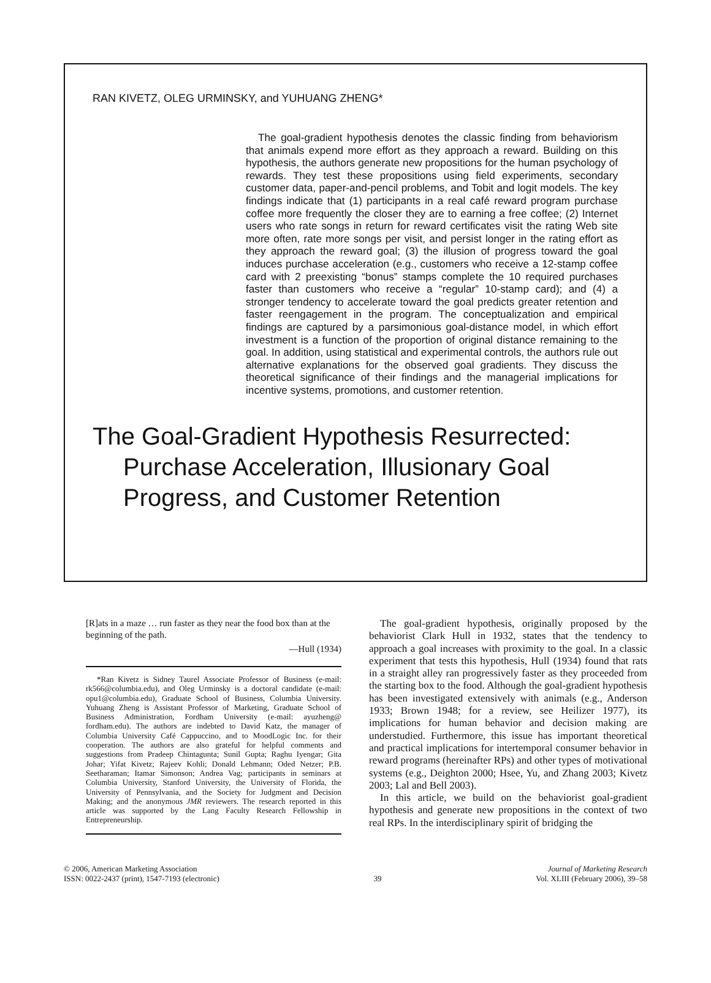RAN KIVETZ, OLEG URMINSKY, and YUHUANG ZHENG*
The goal-gradient hypothesis denotes the classic finding from behaviorism that animals expend more effort as they approach a reward. Building on this hypothesis, the authors generate new propositions for the human psychology of rewards. They test these propositions using field experiments, secondary customer data, paper-and-pencil problems, and Tobit and logit models. The key findings indicate that (1) participants in a real café reward program purchase coffee more frequently the closer they are to earning a free coffee; (2) Internet users who rate songs in return for reward certificates visit the rating Web site more often, rate more songs per visit, and persist longer in the rating effort as they approach the reward goal; (3) the illusion of progress toward the goal induces purchase acceleration (e.g., customers who receive a 12-stamp coffee card with 2 preexisting “bonus” stamps complete the 10 required purchases faster than customers who receive a “regular” 10-stamp card); and (4) a stronger tendency to accelerate toward the goal predicts greater retention and faster reengagement in the program. The conceptualization and empirical findings are captured by a parsimonious goal-distance model, in which effort investment is a function of the proportion of original distance remaining to the goal. In addition, using statistical and experimental controls, the authors rule out alternative explanations for the observed goal gradients. They discuss the theoretical significance of their findings and the managerial implications for incentive systems, promotions, and customer retention.
The Goal-Gradient Hypothesis Resurrected:
Purchase Acceleration, Illusionary Goal
Progress, and Customer Retention
[R]ats in a maze … run faster as they near the food box than at the beginning of the path.
—Hull (1934)
*Ran Kivetz is Sidney Taurel Associate Professor of Business (e-mail: rk566@columbia.edu), and Oleg Urminsky is a doctoral candidate (e-mail: opu1@columbia.edu), Graduate School of Business, Columbia University. Yuhuang Zheng is Assistant Professor of Marketing, Graduate School of Business Administration, Fordham University (e-mail: ayuzheng@ fordham.edu). The authors are indebted to David Katz, the manager of Columbia University Café Cappuccino, and to MoodLogic Inc. for their cooperation. The authors are also grateful for helpful comments and suggestions from Pradeep Chintagunta; Sunil Gupta; Raghu Iyengar; Gita Johar; Yifat Kivetz; Rajeev Kohli; Donald Lehmann; Oded Netzer; P.B. Seetharaman; Itamar Simonson; Andrea Vag; participants in seminars at Columbia University, Stanford University, the University of Florida, the University of Pennsylvania, and the Society for Judgment and Decision Making; and the anonymous JMR reviewers. The research reported in this article was supported by the Lang Faculty Research Fellowship in Entrepreneurship.
The goal-gradient hypothesis, originally proposed by the behaviorist Clark Hull in 1932, states that the tendency to approach a goal increases with proximity to the goal. In a classic experiment that tests this hypothesis, Hull (1934) found that rats in a straight alley ran progressively faster as they proceeded from the starting box to the food. Although the goal-gradient hypothesis has been investigated extensively with animals (e.g., Anderson 1933; Brown 1948; for a review, see Heilizer 1977), its implications for human behavior and decision making are understudied. Furthermore, this issue has important theoretical and practical implications for intertemporal consumer behavior in reward programs (hereinafter RPs) and other types of motivational systems (e.g., Deighton 2000; Hsee, Yu, and Zhang 2003; Kivetz 2003; Lal and Bell 2003).
In this article, we build on the behaviorist goal-gradient hypothesis and generate new propositions in the context of two real RPs. In the interdisciplinary spirit of bridging the
© 2006, American Marketing Association
ISSN: 0022-2437 (print), 1547-7193 (electronic)
39
Journal of Marketing Research
Vol. XLIII (February 2006), 39–58